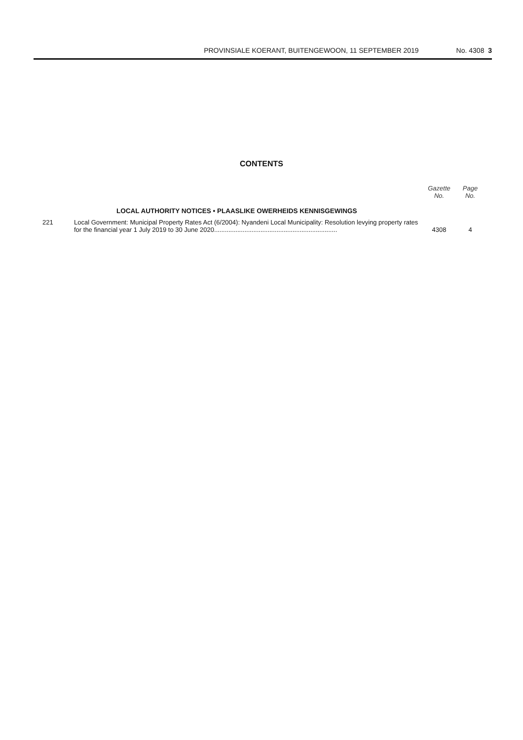PROVINSIALE KOERANT, BUITENGEWOON, 11 SEPTEMBER 2019 No. 4308 3
CONTENTS
| | | Gazette No. | Page No. |
| --- | --- | --- | --- |
| | LOCAL AUTHORITY NOTICES • PLAASLIKE OWERHEIDS KENNISGEWINGS | | |
| 221 | Local Government: Municipal Property Rates Act (6/2004): Nyandeni Local Municipality: Resolution levying property rates for the financial year 1 July 2019 to 30 June 2020..................................................................... | 4308 | 4 |